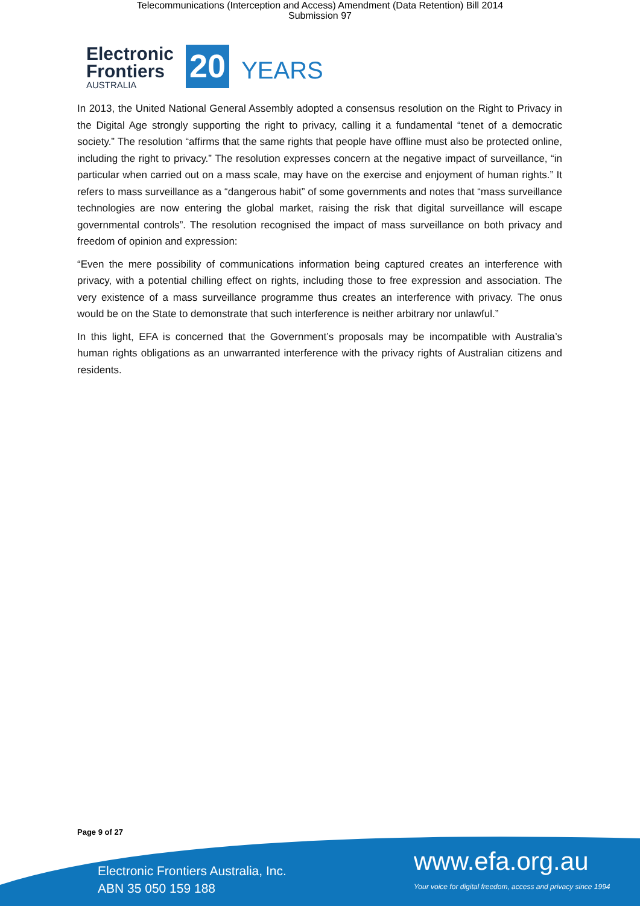Telecommunications (Interception and Access) Amendment (Data Retention) Bill 2014
Submission 97
Electronic
Frontiers
AUSTRALIA
20
YEARS
In 2013, the United National General Assembly adopted a consensus resolution on the Right to Privacy in the Digital Age strongly supporting the right to privacy, calling it a fundamental “tenet of a democratic society.” The resolution “affirms that the same rights that people have offline must also be protected online, including the right to privacy.” The resolution expresses concern at the negative impact of surveillance, “in particular when carried out on a mass scale, may have on the exercise and enjoyment of human rights.” It refers to mass surveillance as a “dangerous habit” of some governments and notes that “mass surveillance technologies are now entering the global market, raising the risk that digital surveillance will escape governmental controls”. The resolution recognised the impact of mass surveillance on both privacy and freedom of opinion and expression:
“Even the mere possibility of communications information being captured creates an interference with privacy, with a potential chilling effect on rights, including those to free expression and association. The very existence of a mass surveillance programme thus creates an interference with privacy. The onus would be on the State to demonstrate that such interference is neither arbitrary nor unlawful.”
In this light, EFA is concerned that the Government’s proposals may be incompatible with Australia’s human rights obligations as an unwarranted interference with the privacy rights of Australian citizens and residents.
Page 9 of 27
Electronic Frontiers Australia, Inc.
ABN 35 050 159 188
www.efa.org.au
Your voice for digital freedom, access and privacy since 1994